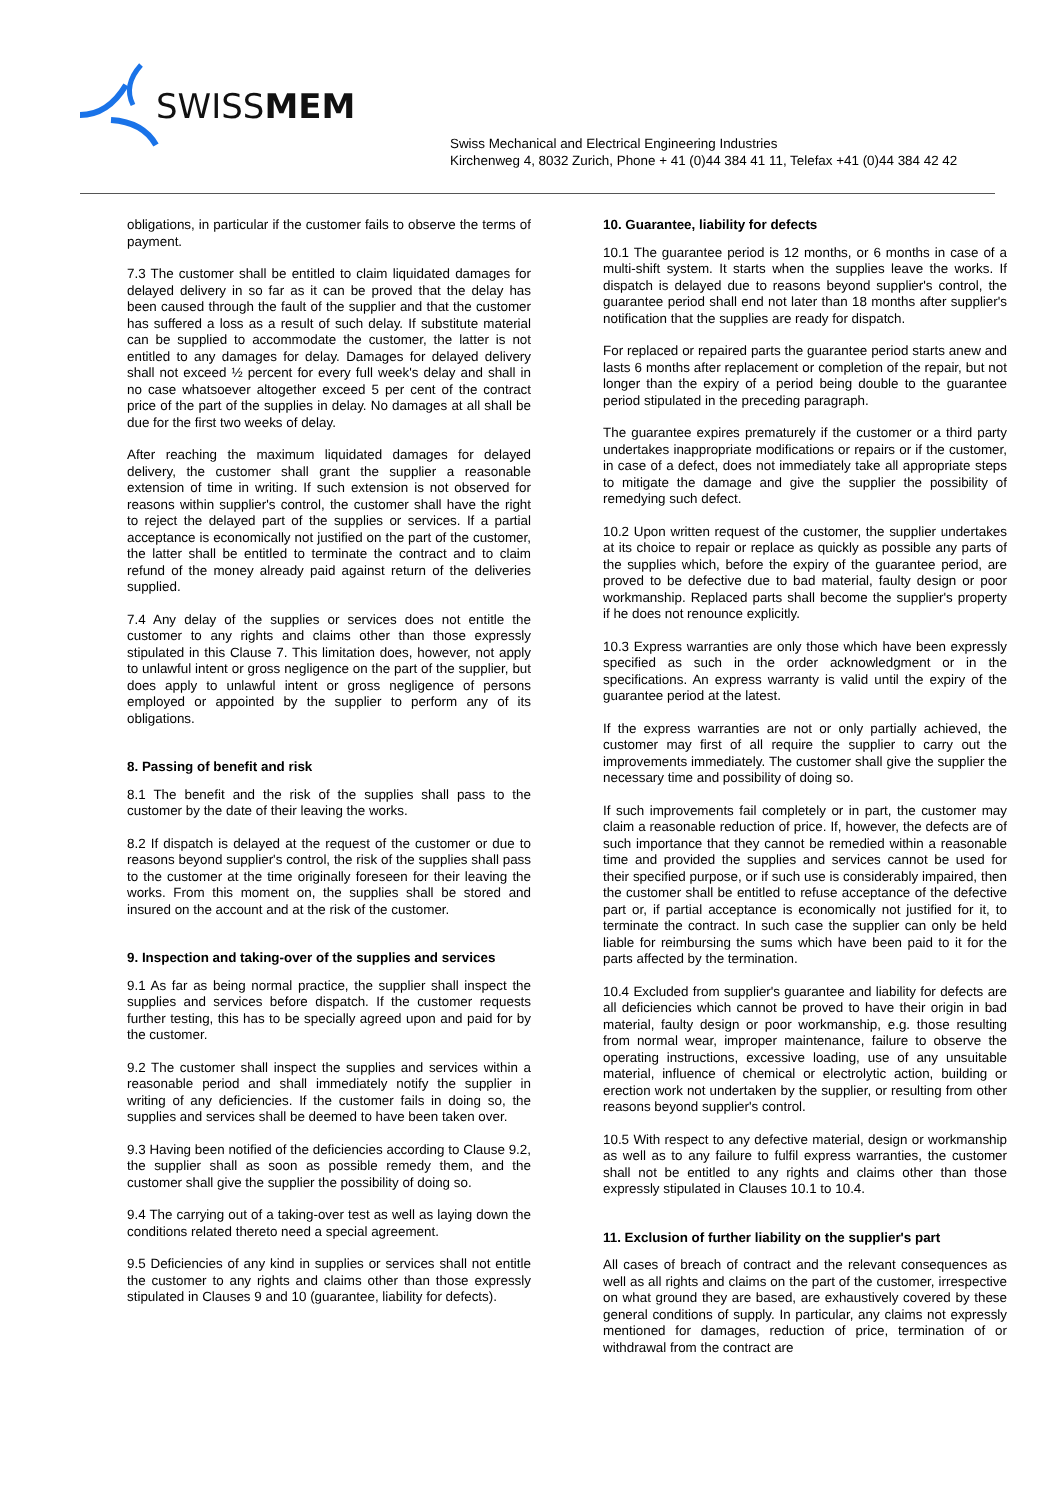SWISSMEM
Swiss Mechanical and Electrical Engineering Industries
Kirchenweg 4, 8032 Zurich, Phone + 41 (0)44 384 41 11, Telefax +41 (0)44 384 42 42
obligations, in particular if the customer fails to observe the terms of payment.
7.3 The customer shall be entitled to claim liquidated damages for delayed delivery in so far as it can be proved that the delay has been caused through the fault of the supplier and that the customer has suffered a loss as a result of such delay. If substitute material can be supplied to accommodate the customer, the latter is not entitled to any damages for delay. Damages for delayed delivery shall not exceed ½ percent for every full week's delay and shall in no case whatsoever altogether exceed 5 per cent of the contract price of the part of the supplies in delay. No damages at all shall be due for the first two weeks of delay.
After reaching the maximum liquidated damages for delayed delivery, the customer shall grant the supplier a reasonable extension of time in writing. If such extension is not observed for reasons within supplier's control, the customer shall have the right to reject the delayed part of the supplies or services. If a partial acceptance is economically not justified on the part of the customer, the latter shall be entitled to terminate the contract and to claim refund of the money already paid against return of the deliveries supplied.
7.4 Any delay of the supplies or services does not entitle the customer to any rights and claims other than those expressly stipulated in this Clause 7. This limitation does, however, not apply to unlawful intent or gross negligence on the part of the supplier, but does apply to unlawful intent or gross negligence of persons employed or appointed by the supplier to perform any of its obligations.
8. Passing of benefit and risk
8.1 The benefit and the risk of the supplies shall pass to the customer by the date of their leaving the works.
8.2 If dispatch is delayed at the request of the customer or due to reasons beyond supplier's control, the risk of the supplies shall pass to the customer at the time originally foreseen for their leaving the works. From this moment on, the supplies shall be stored and insured on the account and at the risk of the customer.
9. Inspection and taking-over of the supplies and services
9.1 As far as being normal practice, the supplier shall inspect the supplies and services before dispatch. If the customer requests further testing, this has to be specially agreed upon and paid for by the customer.
9.2 The customer shall inspect the supplies and services within a reasonable period and shall immediately notify the supplier in writing of any deficiencies. If the customer fails in doing so, the supplies and services shall be deemed to have been taken over.
9.3 Having been notified of the deficiencies according to Clause 9.2, the supplier shall as soon as possible remedy them, and the customer shall give the supplier the possibility of doing so.
9.4 The carrying out of a taking-over test as well as laying down the conditions related thereto need a special agreement.
9.5 Deficiencies of any kind in supplies or services shall not entitle the customer to any rights and claims other than those expressly stipulated in Clauses 9 and 10 (guarantee, liability for defects).
10. Guarantee, liability for defects
10.1 The guarantee period is 12 months, or 6 months in case of a multi-shift system. It starts when the supplies leave the works. If dispatch is delayed due to reasons beyond supplier's control, the guarantee period shall end not later than 18 months after supplier's notification that the supplies are ready for dispatch.
For replaced or repaired parts the guarantee period starts anew and lasts 6 months after replacement or completion of the repair, but not longer than the expiry of a period being double to the guarantee period stipulated in the preceding paragraph.
The guarantee expires prematurely if the customer or a third party undertakes inappropriate modifications or repairs or if the customer, in case of a defect, does not immediately take all appropriate steps to mitigate the damage and give the supplier the possibility of remedying such defect.
10.2 Upon written request of the customer, the supplier undertakes at its choice to repair or replace as quickly as possible any parts of the supplies which, before the expiry of the guarantee period, are proved to be defective due to bad material, faulty design or poor workmanship. Replaced parts shall become the supplier's property if he does not renounce explicitly.
10.3 Express warranties are only those which have been expressly specified as such in the order acknowledgment or in the specifications. An express warranty is valid until the expiry of the guarantee period at the latest.
If the express warranties are not or only partially achieved, the customer may first of all require the supplier to carry out the improvements immediately. The customer shall give the supplier the necessary time and possibility of doing so.
If such improvements fail completely or in part, the customer may claim a reasonable reduction of price. If, however, the defects are of such importance that they cannot be remedied within a reasonable time and provided the supplies and services cannot be used for their specified purpose, or if such use is considerably impaired, then the customer shall be entitled to refuse acceptance of the defective part or, if partial acceptance is economically not justified for it, to terminate the contract. In such case the supplier can only be held liable for reimbursing the sums which have been paid to it for the parts affected by the termination.
10.4 Excluded from supplier's guarantee and liability for defects are all deficiencies which cannot be proved to have their origin in bad material, faulty design or poor workmanship, e.g. those resulting from normal wear, improper maintenance, failure to observe the operating instructions, excessive loading, use of any unsuitable material, influence of chemical or electrolytic action, building or erection work not undertaken by the supplier, or resulting from other reasons beyond supplier's control.
10.5 With respect to any defective material, design or workmanship as well as to any failure to fulfil express warranties, the customer shall not be entitled to any rights and claims other than those expressly stipulated in Clauses 10.1 to 10.4.
11. Exclusion of further liability on the supplier's part
All cases of breach of contract and the relevant consequences as well as all rights and claims on the part of the customer, irrespective on what ground they are based, are exhaustively covered by these general conditions of supply. In particular, any claims not expressly mentioned for damages, reduction of price, termination of or withdrawal from the contract are